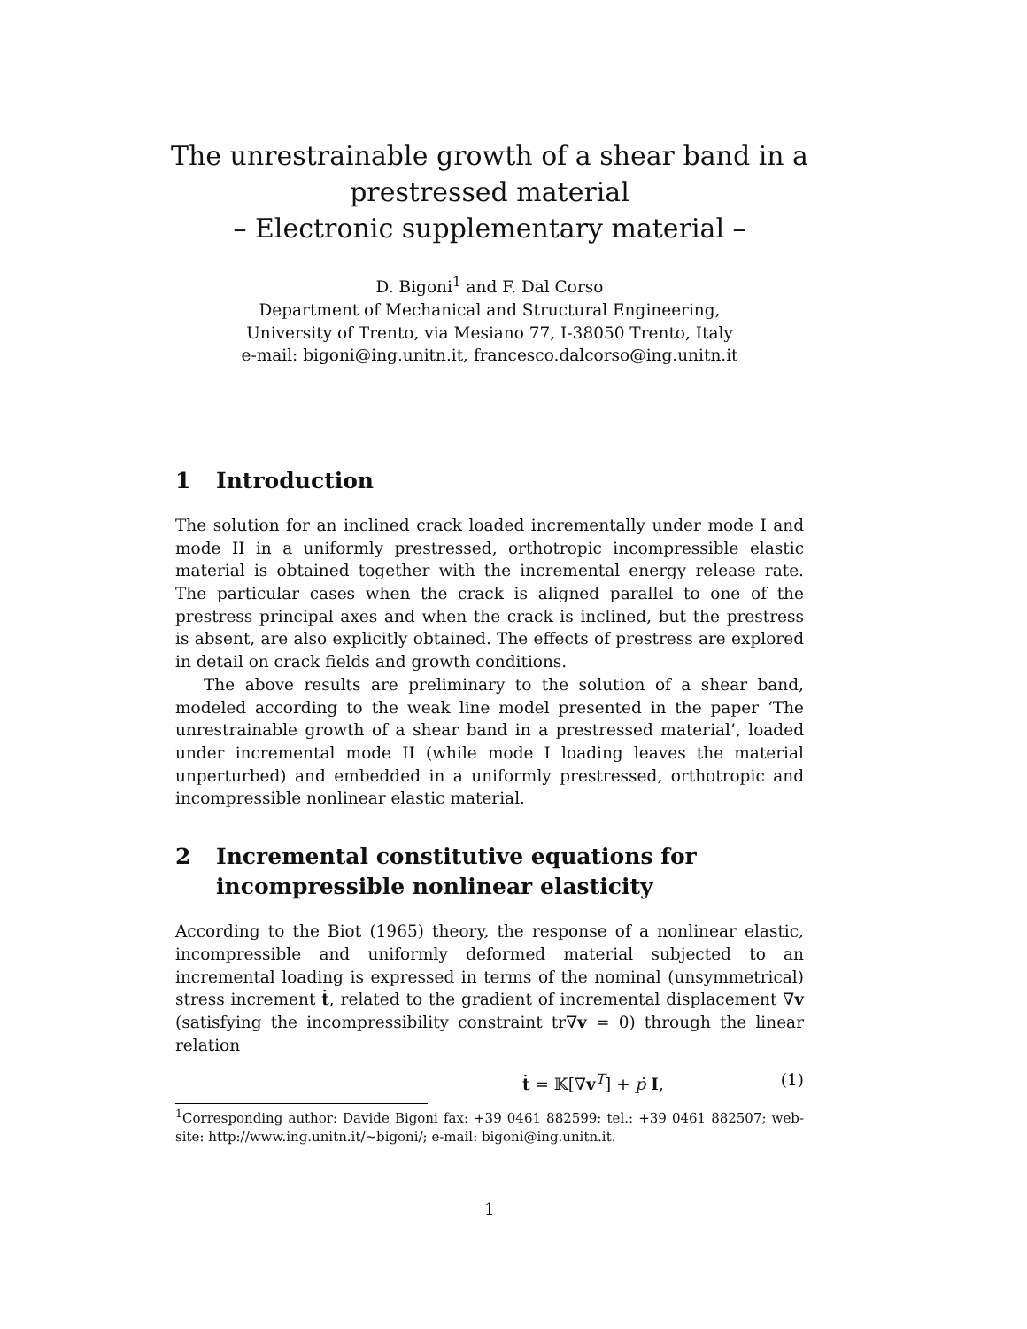The unrestrainable growth of a shear band in a
prestressed material
– Electronic supplementary material –
D. Bigoni<sup>1</sup> and F. Dal Corso
Department of Mechanical and Structural Engineering,
University of Trento, via Mesiano 77, I-38050 Trento, Italy
e-mail: bigoni@ing.unitn.it, francesco.dalcorso@ing.unitn.it
1 Introduction
The solution for an inclined crack loaded incrementally under mode I and mode II in a uniformly prestressed, orthotropic incompressible elastic material is obtained together with the incremental energy release rate. The particular cases when the crack is aligned parallel to one of the prestress principal axes and when the crack is inclined, but the prestress is absent, are also explicitly obtained. The effects of prestress are explored in detail on crack fields and growth conditions.
The above results are preliminary to the solution of a shear band, modeled according to the weak line model presented in the paper ‘The unrestrainable growth of a shear band in a prestressed material’, loaded under incremental mode II (while mode I loading leaves the material unperturbed) and embedded in a uniformly prestressed, orthotropic and incompressible nonlinear elastic material.
2 Incremental constitutive equations for incompressible nonlinear elasticity
According to the Biot (1965) theory, the response of a nonlinear elastic, incompressible and uniformly deformed material subjected to an incremental loading is expressed in terms of the nominal (unsymmetrical) stress increment ṫ, related to the gradient of incremental displacement ∇v (satisfying the incompressibility constraint tr∇v = 0) through the linear relation
ṫ = 𝕂[∇v<sup>T</sup>] + ṗ I, (1)
<sup>1</sup> Corresponding author: Davide Bigoni fax: +39 0461 882599; tel.: +39 0461 882507; web-site: http://www.ing.unitn.it/∼bigoni/; e-mail: bigoni@ing.unitn.it.
1